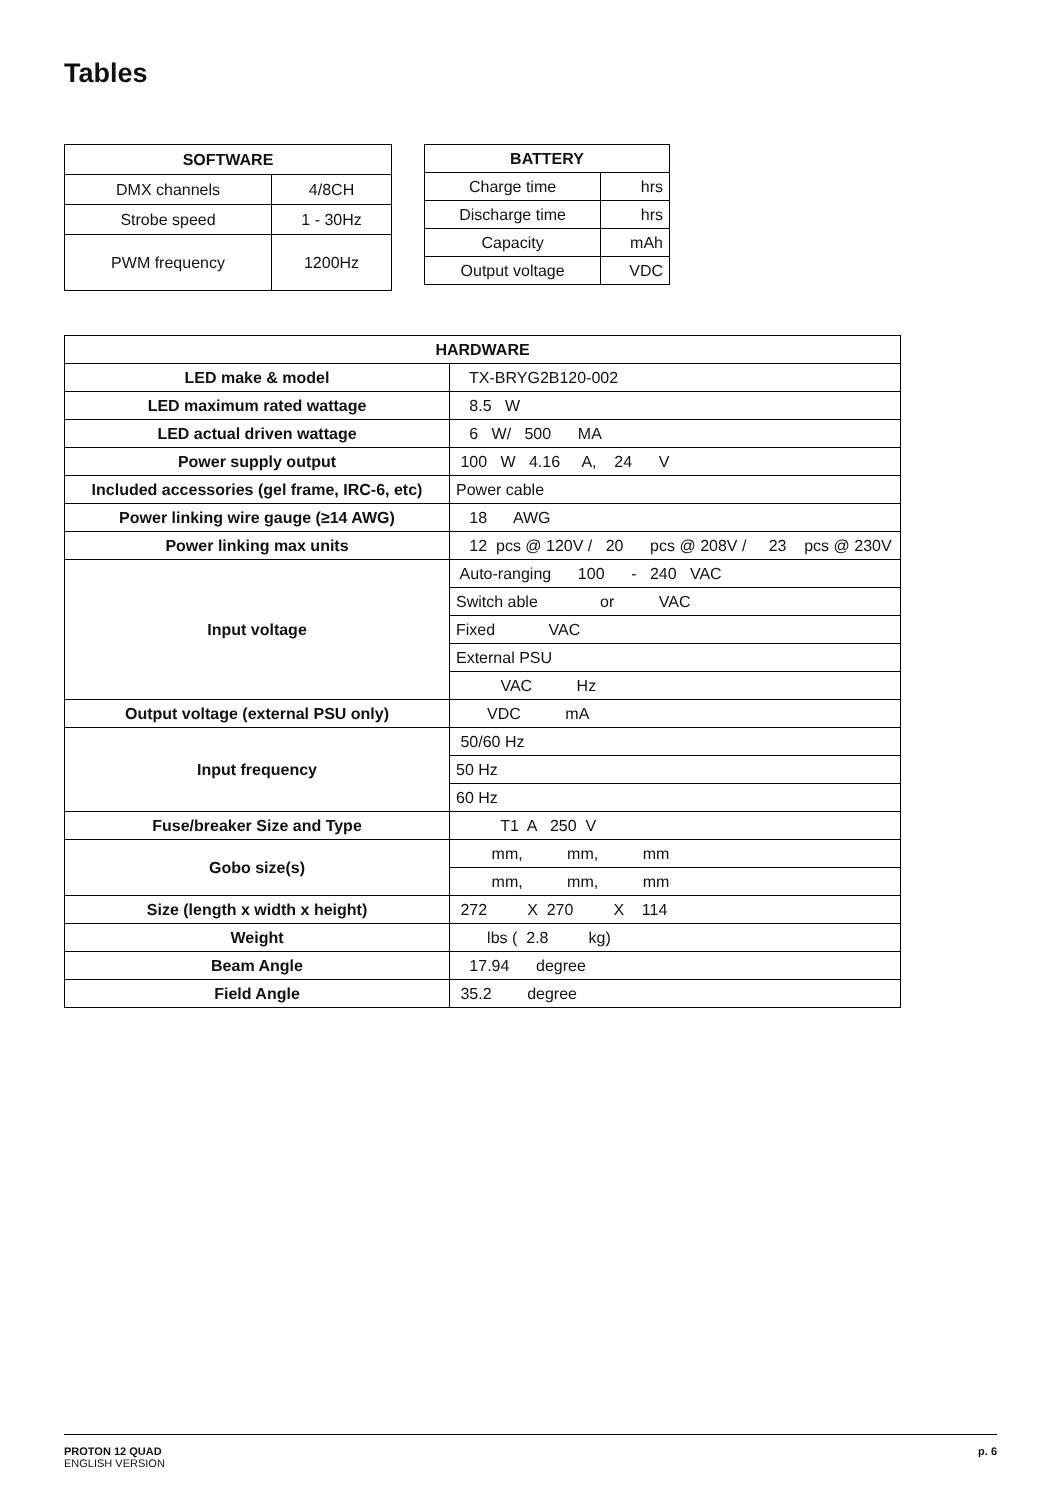Tables
| SOFTWARE | |
| --- | --- |
| DMX channels | 4/8CH |
| Strobe speed | 1 - 30Hz |
| PWM frequency | 1200Hz |
| BATTERY | |
| --- | --- |
| Charge time | hrs |
| Discharge time | hrs |
| Capacity | mAh |
| Output voltage | VDC |
| HARDWARE | |
| --- | --- |
| LED make & model | TX-BRYG2B120-002 |
| LED maximum rated wattage | 8.5 W |
| LED actual driven wattage | 6 W/ 500 MA |
| Power supply output | 100 W 4.16 A, 24 V |
| Included accessories (gel frame, IRC-6, etc) | Power cable |
| Power linking wire gauge (≥14 AWG) | 18 AWG |
| Power linking max units | 12 pcs @ 120V / 20 pcs @ 208V / 23 pcs @ 230V |
| Input voltage | Auto-ranging 100 - 240 VAC |
| | Switch able or VAC |
| | Fixed VAC |
| | External PSU |
| | VAC Hz |
| Output voltage (external PSU only) | VDC mA |
| Input frequency | 50/60 Hz |
| | 50 Hz |
| | 60 Hz |
| Fuse/breaker Size and Type | T1 A 250 V |
| Gobo size(s) | mm, mm, mm |
| | mm, mm, mm |
| Size (length x width x height) | 272 X 270 X 114 |
| Weight | lbs ( 2.8 kg) |
| Beam Angle | 17.94 degree |
| Field Angle | 35.2 degree |
PROTON 12 QUAD
ENGLISH VERSION
p. 6